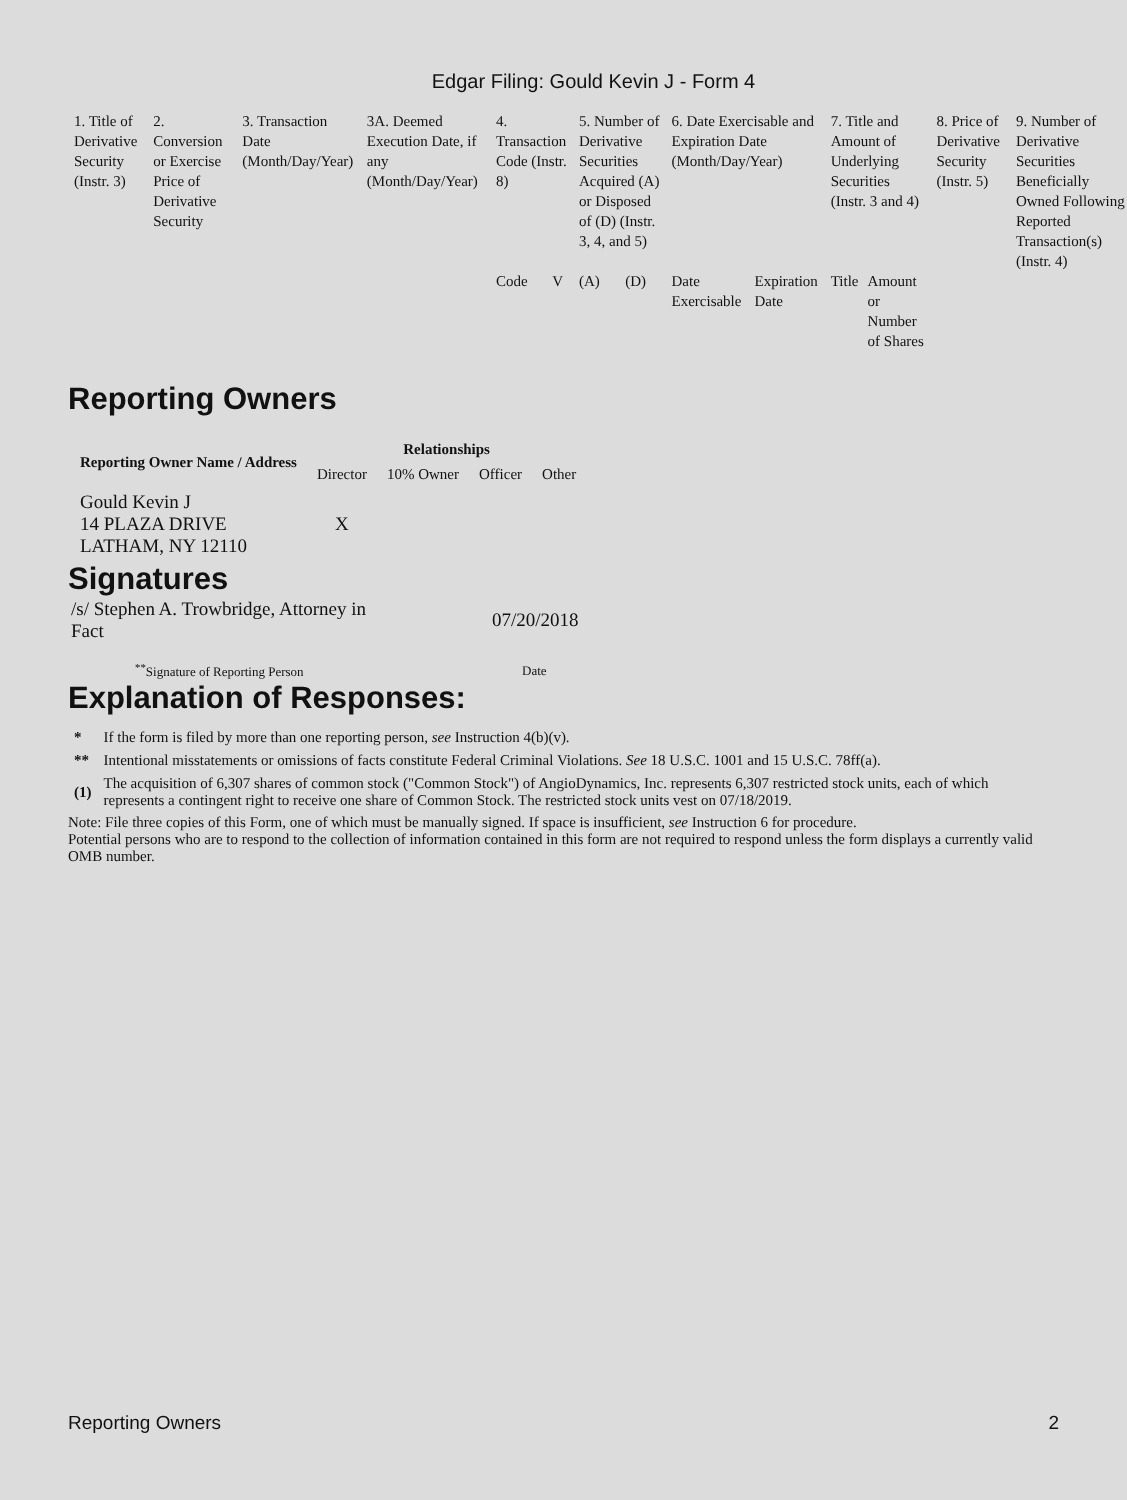Edgar Filing: Gould Kevin J - Form 4
| 1. Title of Derivative Security (Instr. 3) | 2. Conversion or Exercise Price of Derivative Security | 3. Transaction Date (Month/Day/Year) | 3A. Deemed Execution Date, if any (Month/Day/Year) | 4. Transaction Code (Instr. 8) | | 5. Number of Derivative Securities Acquired (A) or Disposed of (D) (Instr. 3, 4, and 5) | | 6. Date Exercisable and Expiration Date (Month/Day/Year) | | 7. Title and Amount of Underlying Securities (Instr. 3 and 4) | | 8. Price of Derivative Security (Instr. 5) | 9. Number of Derivative Securities Beneficially Owned Following Reported Transaction(s) (Instr. 4) |
| | | | | Code | V | (A) | (D) | Date Exercisable | Expiration Date | Title | Amount or Number of Shares | | |
Reporting Owners
| Reporting Owner Name / Address | Relationships | | | |
| --- | --- | --- | --- | --- |
| | Director | 10% Owner | Officer | Other |
| Gould Kevin J 14 PLAZA DRIVE LATHAM, NY 12110 | X | | | |
Signatures
| /s/ Stephen A. Trowbridge, Attorney in Fact | 07/20/2018 |
| <sup>**</sup> Signature of Reporting Person | Date |
Explanation of Responses:
| * | If the form is filed by more than one reporting person, see Instruction 4(b)(v). |
| ** | Intentional misstatements or omissions of facts constitute Federal Criminal Violations. See 18 U.S.C. 1001 and 15 U.S.C. 78ff(a). |
| (1) | The acquisition of 6,307 shares of common stock ("Common Stock") of AngioDynamics, Inc. represents 6,307 restricted stock units, each of which represents a contingent right to receive one share of Common Stock. The restricted stock units vest on 07/18/2019. |
Note: File three copies of this Form, one of which must be manually signed. If space is insufficient, see Instruction 6 for procedure.
Potential persons who are to respond to the collection of information contained in this form are not required to respond unless the form displays a currently valid OMB number.
Reporting Owners 2